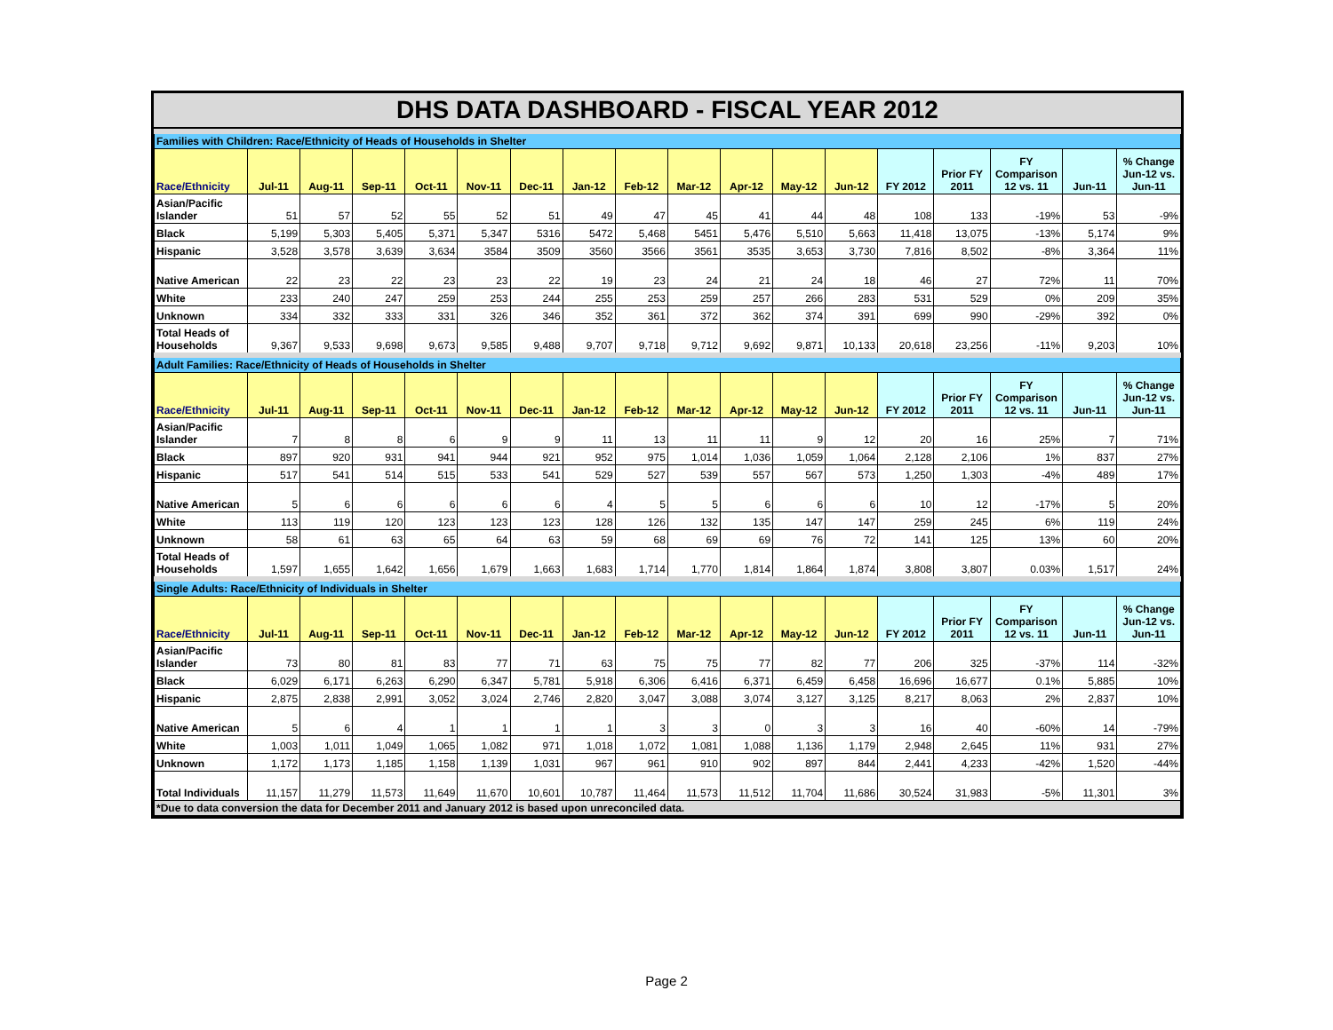DHS DATA DASHBOARD - FISCAL YEAR 2012
| Families with Children: Race/Ethnicity of Heads of Households in Shelter | | | | | | | | | | | | | | | | | |
| Race/Ethnicity | Jul-11 | Aug-11 | Sep-11 | Oct-11 | Nov-11 | Dec-11 | Jan-12 | Feb-12 | Mar-12 | Apr-12 | May-12 | Jun-12 | FY 2012 | Prior FY 2011 | FY Comparison 12 vs. 11 | Jun-11 | % Change Jun-12 vs. Jun-11 |
| Asian/Pacific Islander | 51 | 57 | 52 | 55 | 52 | 51 | 49 | 47 | 45 | 41 | 44 | 48 | 108 | 133 | -19% | 53 | -9% |
| Black | 5,199 | 5,303 | 5,405 | 5,371 | 5,347 | 5316 | 5472 | 5,468 | 5451 | 5,476 | 5,510 | 5,663 | 11,418 | 13,075 | -13% | 5,174 | 9% |
| Hispanic | 3,528 | 3,578 | 3,639 | 3,634 | 3584 | 3509 | 3560 | 3566 | 3561 | 3535 | 3,653 | 3,730 | 7,816 | 8,502 | -8% | 3,364 | 11% |
| Native American | 22 | 23 | 22 | 23 | 23 | 22 | 19 | 23 | 24 | 21 | 24 | 18 | 46 | 27 | 72% | 11 | 70% |
| White | 233 | 240 | 247 | 259 | 253 | 244 | 255 | 253 | 259 | 257 | 266 | 283 | 531 | 529 | 0% | 209 | 35% |
| Unknown | 334 | 332 | 333 | 331 | 326 | 346 | 352 | 361 | 372 | 362 | 374 | 391 | 699 | 990 | -29% | 392 | 0% |
| Total Heads of Households | 9,367 | 9,533 | 9,698 | 9,673 | 9,585 | 9,488 | 9,707 | 9,718 | 9,712 | 9,692 | 9,871 | 10,133 | 20,618 | 23,256 | -11% | 9,203 | 10% |
| Adult Families: Race/Ethnicity of Heads of Households in Shelter | | | | | | | | | | | | | | | | | |
| Race/Ethnicity | Jul-11 | Aug-11 | Sep-11 | Oct-11 | Nov-11 | Dec-11 | Jan-12 | Feb-12 | Mar-12 | Apr-12 | May-12 | Jun-12 | FY 2012 | Prior FY 2011 | FY Comparison 12 vs. 11 | Jun-11 | % Change Jun-12 vs. Jun-11 |
| Asian/Pacific Islander | 7 | 8 | 8 | 6 | 9 | 9 | 11 | 13 | 11 | 11 | 9 | 12 | 20 | 16 | 25% | 7 | 71% |
| Black | 897 | 920 | 931 | 941 | 944 | 921 | 952 | 975 | 1,014 | 1,036 | 1,059 | 1,064 | 2,128 | 2,106 | 1% | 837 | 27% |
| Hispanic | 517 | 541 | 514 | 515 | 533 | 541 | 529 | 527 | 539 | 557 | 567 | 573 | 1,250 | 1,303 | -4% | 489 | 17% |
| Native American | 5 | 6 | 6 | 6 | 6 | 6 | 4 | 5 | 5 | 6 | 6 | 6 | 10 | 12 | -17% | 5 | 20% |
| White | 113 | 119 | 120 | 123 | 123 | 123 | 128 | 126 | 132 | 135 | 147 | 147 | 259 | 245 | 6% | 119 | 24% |
| Unknown | 58 | 61 | 63 | 65 | 64 | 63 | 59 | 68 | 69 | 69 | 76 | 72 | 141 | 125 | 13% | 60 | 20% |
| Total Heads of Households | 1,597 | 1,655 | 1,642 | 1,656 | 1,679 | 1,663 | 1,683 | 1,714 | 1,770 | 1,814 | 1,864 | 1,874 | 3,808 | 3,807 | 0.03% | 1,517 | 24% |
| Single Adults: Race/Ethnicity of Individuals in Shelter | | | | | | | | | | | | | | | | | |
| Race/Ethnicity | Jul-11 | Aug-11 | Sep-11 | Oct-11 | Nov-11 | Dec-11 | Jan-12 | Feb-12 | Mar-12 | Apr-12 | May-12 | Jun-12 | FY 2012 | Prior FY 2011 | FY Comparison 12 vs. 11 | Jun-11 | % Change Jun-12 vs. Jun-11 |
| Asian/Pacific Islander | 73 | 80 | 81 | 83 | 77 | 71 | 63 | 75 | 75 | 77 | 82 | 77 | 206 | 325 | -37% | 114 | -32% |
| Black | 6,029 | 6,171 | 6,263 | 6,290 | 6,347 | 5,781 | 5,918 | 6,306 | 6,416 | 6,371 | 6,459 | 6,458 | 16,696 | 16,677 | 0.1% | 5,885 | 10% |
| Hispanic | 2,875 | 2,838 | 2,991 | 3,052 | 3,024 | 2,746 | 2,820 | 3,047 | 3,088 | 3,074 | 3,127 | 3,125 | 8,217 | 8,063 | 2% | 2,837 | 10% |
| Native American | 5 | 6 | 4 | 1 | 1 | 1 | 1 | 3 | 3 | 0 | 3 | 3 | 16 | 40 | -60% | 14 | -79% |
| White | 1,003 | 1,011 | 1,049 | 1,065 | 1,082 | 971 | 1,018 | 1,072 | 1,081 | 1,088 | 1,136 | 1,179 | 2,948 | 2,645 | 11% | 931 | 27% |
| Unknown | 1,172 | 1,173 | 1,185 | 1,158 | 1,139 | 1,031 | 967 | 961 | 910 | 902 | 897 | 844 | 2,441 | 4,233 | -42% | 1,520 | -44% |
| Total Individuals | 11,157 | 11,279 | 11,573 | 11,649 | 11,670 | 10,601 | 10,787 | 11,464 | 11,573 | 11,512 | 11,704 | 11,686 | 30,524 | 31,983 | -5% | 11,301 | 3% |
| *Due to data conversion the data for December 2011 and January 2012 is based upon unreconciled data. | | | | | | | | | | | | | | | | | |
Page 2